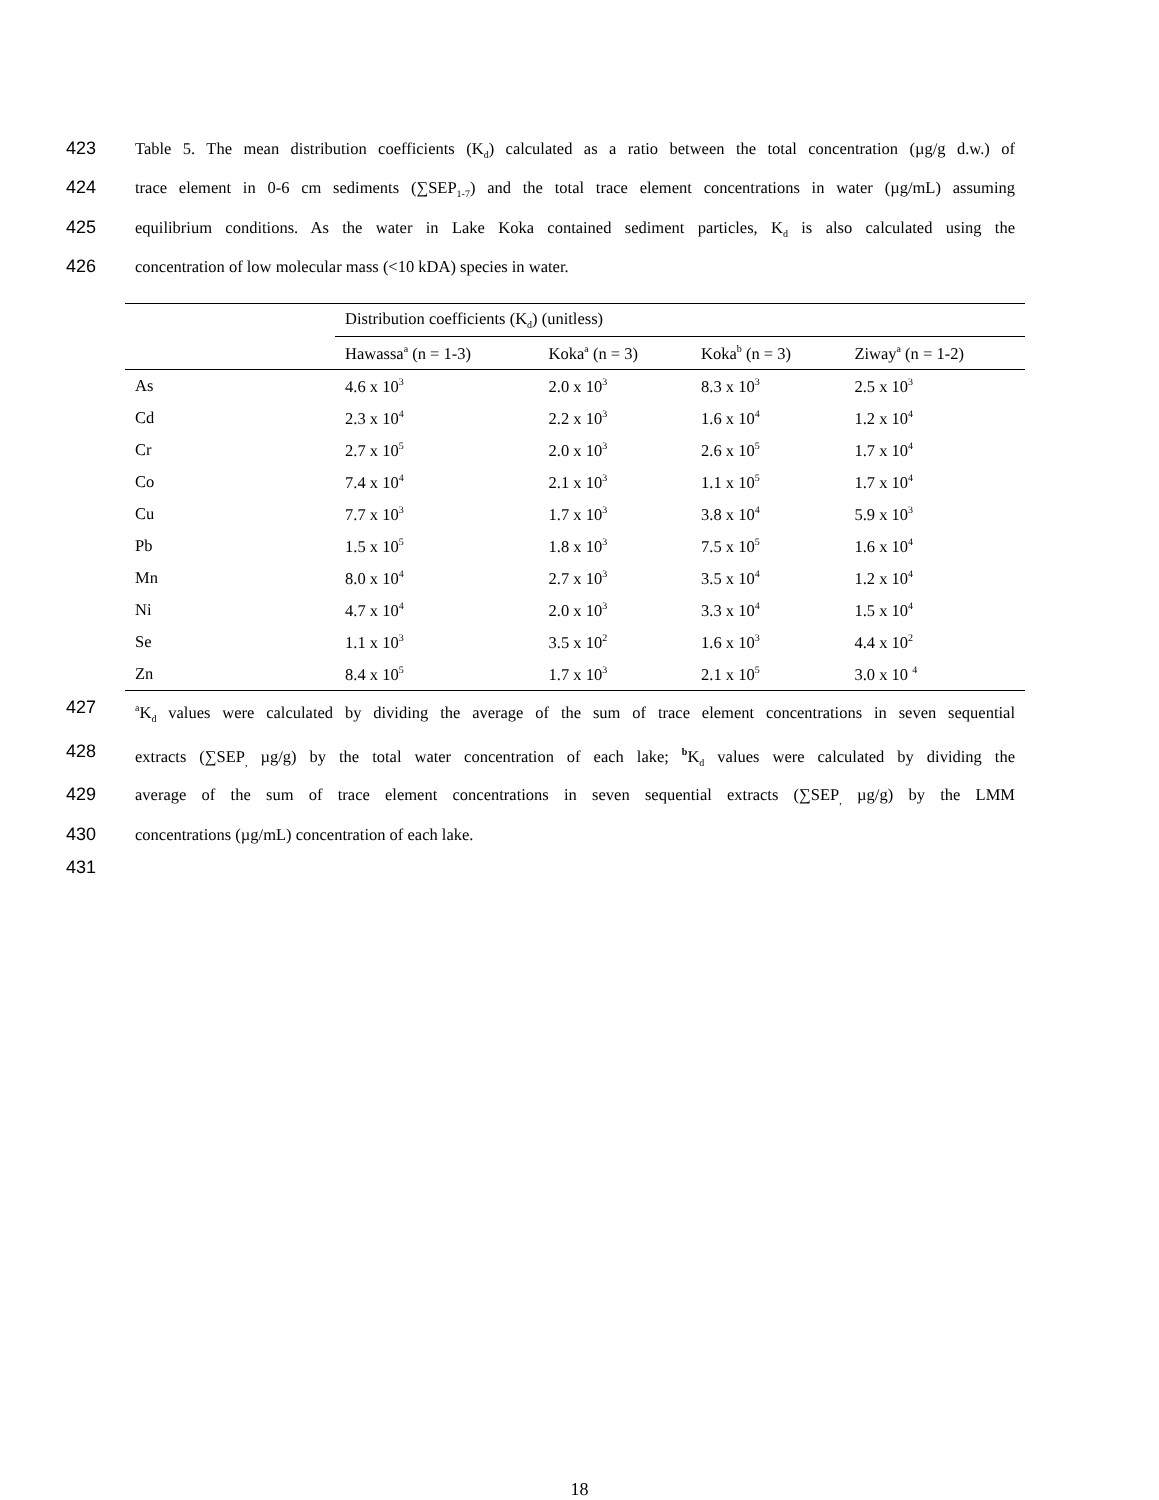423 Table 5. The mean distribution coefficients (K<sub>d</sub>) calculated as a ratio between the total concentration (µg/g d.w.) of
424 trace element in 0-6 cm sediments (∑SEP<sub>1-7</sub>) and the total trace element concentrations in water (µg/mL) assuming
425 equilibrium conditions. As the water in Lake Koka contained sediment particles, K<sub>d</sub> is also calculated using the
426 concentration of low molecular mass (<10 kDA) species in water.
| | Distribution coefficients (K<sub>d</sub>) (unitless) | | | |
| --- | --- | --- | --- | --- |
| | Hawassa<sup>a</sup> (n = 1-3) | Koka<sup>a</sup> (n = 3) | Koka<sup>b</sup> (n = 3) | Ziway<sup>a</sup> (n = 1-2) |
| As | 4.6 x 10<sup>3</sup> | 2.0 x 10<sup>3</sup> | 8.3 x 10<sup>3</sup> | 2.5 x 10<sup>3</sup> |
| Cd | 2.3 x 10<sup>4</sup> | 2.2 x 10<sup>3</sup> | 1.6 x 10<sup>4</sup> | 1.2 x 10<sup>4</sup> |
| Cr | 2.7 x 10<sup>5</sup> | 2.0 x 10<sup>3</sup> | 2.6 x 10<sup>5</sup> | 1.7 x 10<sup>4</sup> |
| Co | 7.4 x 10<sup>4</sup> | 2.1 x 10<sup>3</sup> | 1.1 x 10<sup>5</sup> | 1.7 x 10<sup>4</sup> |
| Cu | 7.7 x 10<sup>3</sup> | 1.7 x 10<sup>3</sup> | 3.8 x 10<sup>4</sup> | 5.9 x 10<sup>3</sup> |
| Pb | 1.5 x 10<sup>5</sup> | 1.8 x 10<sup>3</sup> | 7.5 x 10<sup>5</sup> | 1.6 x 10<sup>4</sup> |
| Mn | 8.0 x 10<sup>4</sup> | 2.7 x 10<sup>3</sup> | 3.5 x 10<sup>4</sup> | 1.2 x 10<sup>4</sup> |
| Ni | 4.7 x 10<sup>4</sup> | 2.0 x 10<sup>3</sup> | 3.3 x 10<sup>4</sup> | 1.5 x 10<sup>4</sup> |
| Se | 1.1 x 10<sup>3</sup> | 3.5 x 10<sup>2</sup> | 1.6 x 10<sup>3</sup> | 4.4 x 10<sup>2</sup> |
| Zn | 8.4 x 10<sup>5</sup> | 1.7 x 10<sup>3</sup> | 2.1 x 10<sup>5</sup> | 3.0 x 10 <sup>4</sup> |
427 <sup>a</sup>K<sub>d</sub> values were calculated by dividing the average of the sum of trace element concentrations in seven sequential
428 extracts (∑SEP<sub>,</sub> µg/g) by the total water concentration of each lake; <sup>b</sup> K<sub>d</sub> values were calculated by dividing the
429 average of the sum of trace element concentrations in seven sequential extracts (∑SEP<sub>,</sub> µg/g) by the LMM
430 concentrations (µg/mL) concentration of each lake.
431
18